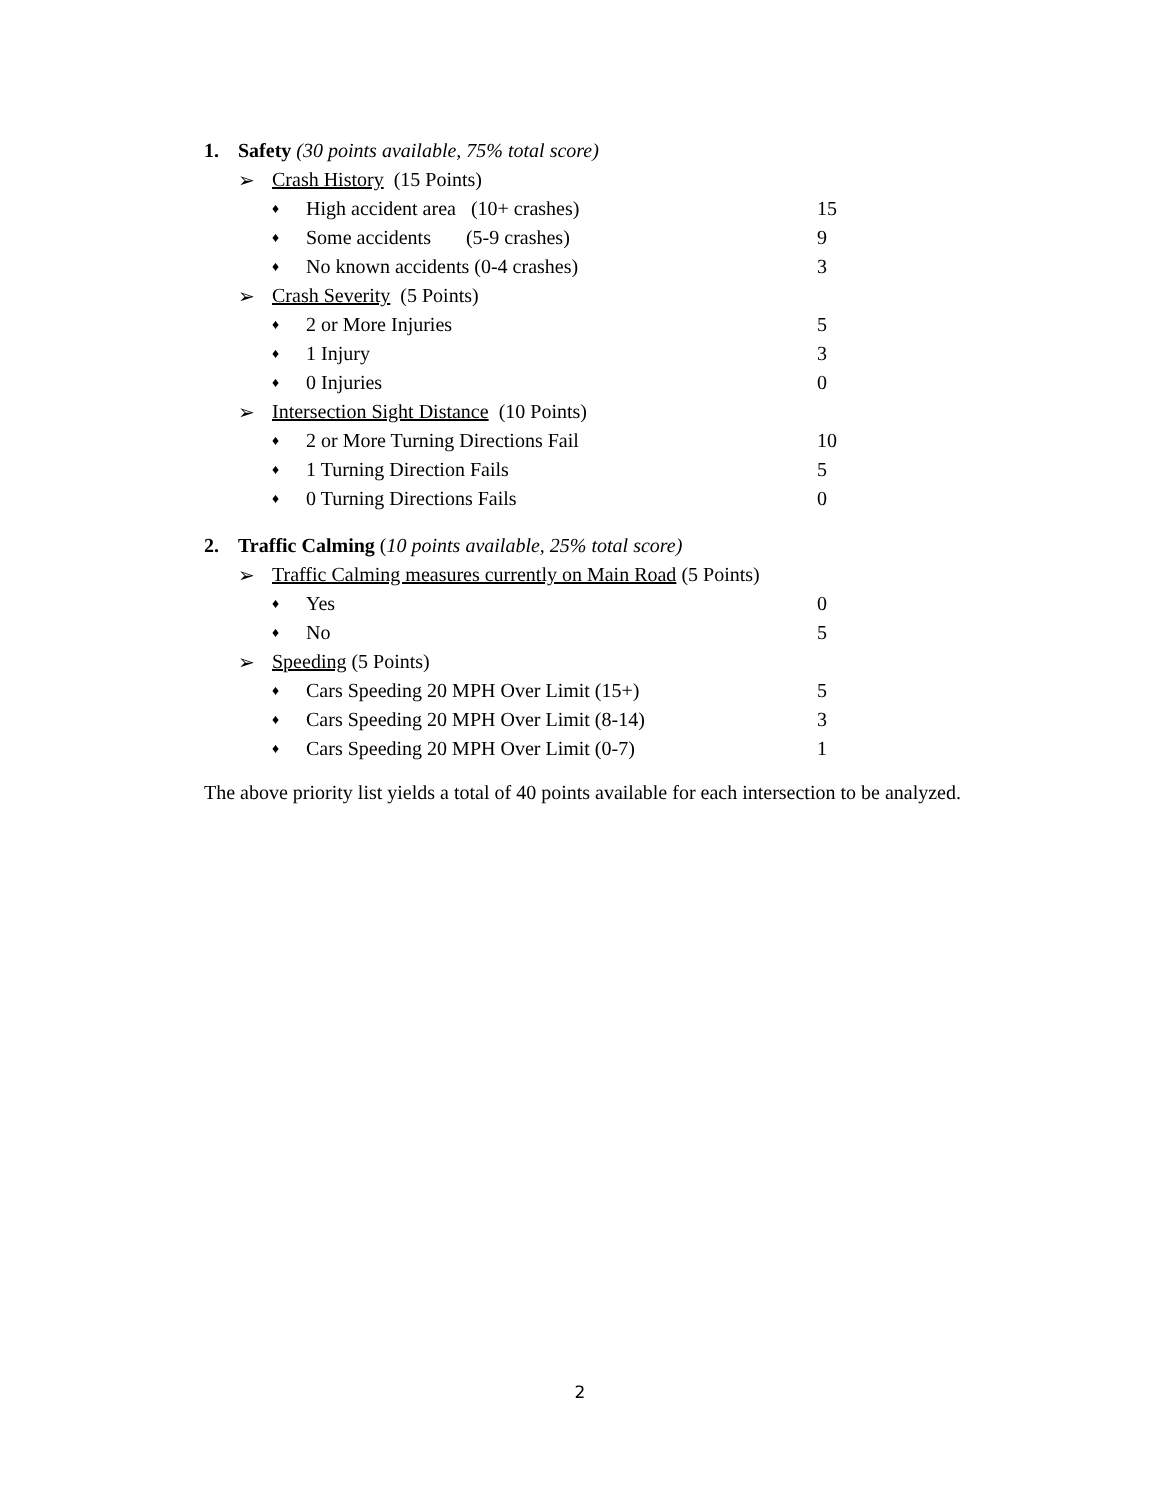1. Safety (30 points available, 75% total score)
➢ Crash History (15 Points)
♦ High accident area (10+ crashes) 15
♦ Some accidents (5-9 crashes) 9
♦ No known accidents (0-4 crashes) 3
➢ Crash Severity (5 Points)
♦ 2 or More Injuries 5
♦ 1 Injury 3
♦ 0 Injuries 0
➢ Intersection Sight Distance (10 Points)
♦ 2 or More Turning Directions Fail 10
♦ 1 Turning Direction Fails 5
♦ 0 Turning Directions Fails 0
2. Traffic Calming (10 points available, 25% total score)
➢ Traffic Calming measures currently on Main Road (5 Points)
♦ Yes 0
♦ No 5
➢ Speeding (5 Points)
♦ Cars Speeding 20 MPH Over Limit (15+) 5
♦ Cars Speeding 20 MPH Over Limit (8-14) 3
♦ Cars Speeding 20 MPH Over Limit (0-7) 1
The above priority list yields a total of 40 points available for each intersection to be analyzed.
2